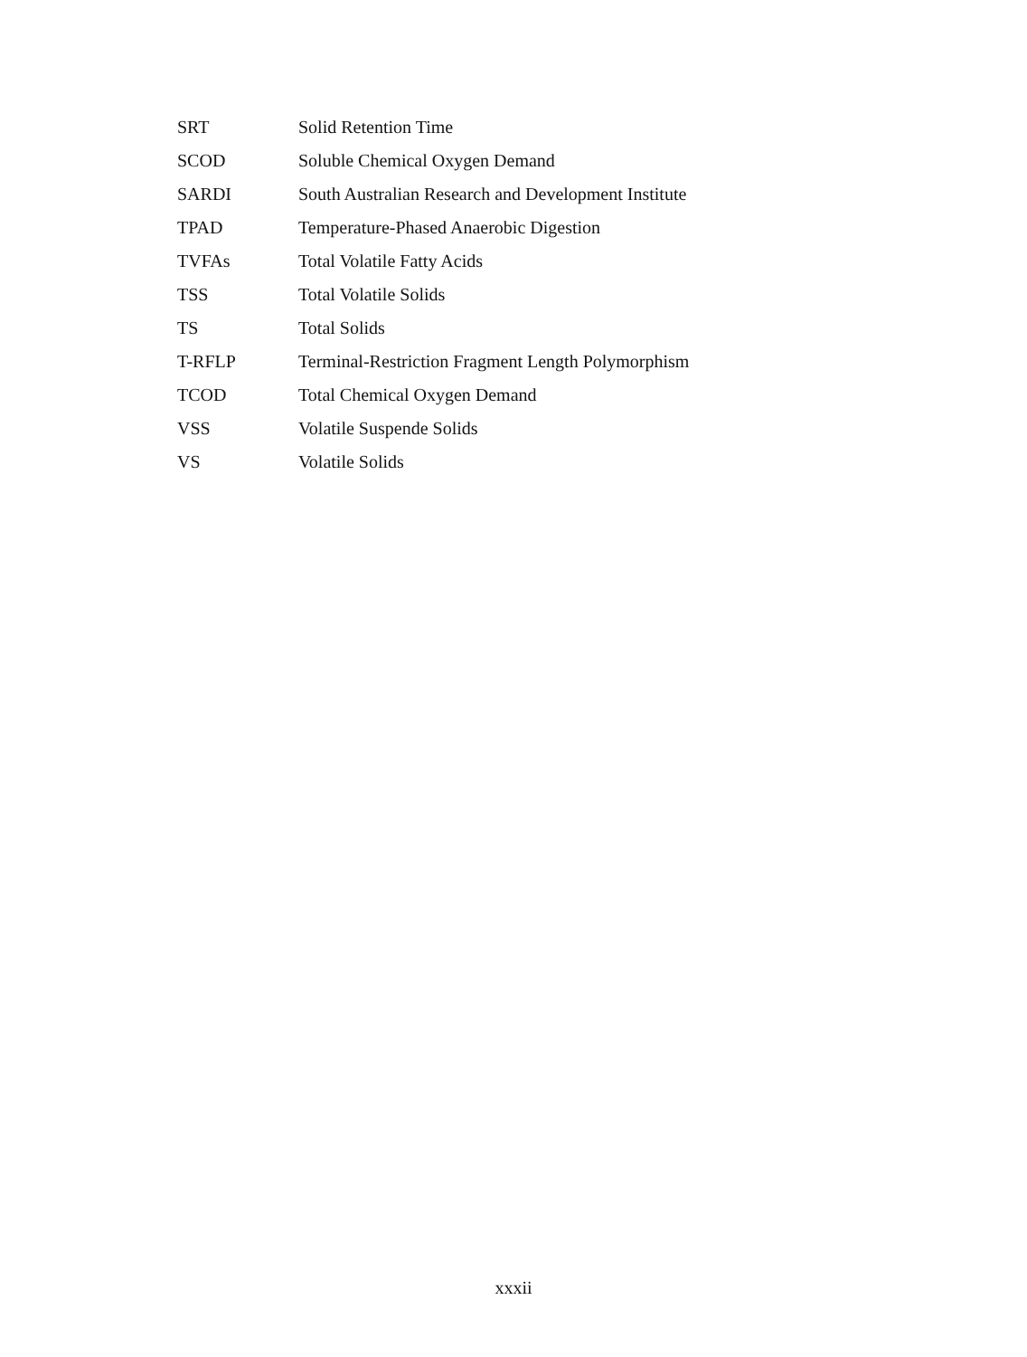| SRT | Solid Retention Time |
| SCOD | Soluble Chemical Oxygen Demand |
| SARDI | South Australian Research and Development Institute |
| TPAD | Temperature-Phased Anaerobic Digestion |
| TVFAs | Total Volatile Fatty Acids |
| TSS | Total Volatile Solids |
| TS | Total Solids |
| T-RFLP | Terminal-Restriction Fragment Length Polymorphism |
| TCOD | Total Chemical Oxygen Demand |
| VSS | Volatile Suspende Solids |
| VS | Volatile Solids |
xxxii